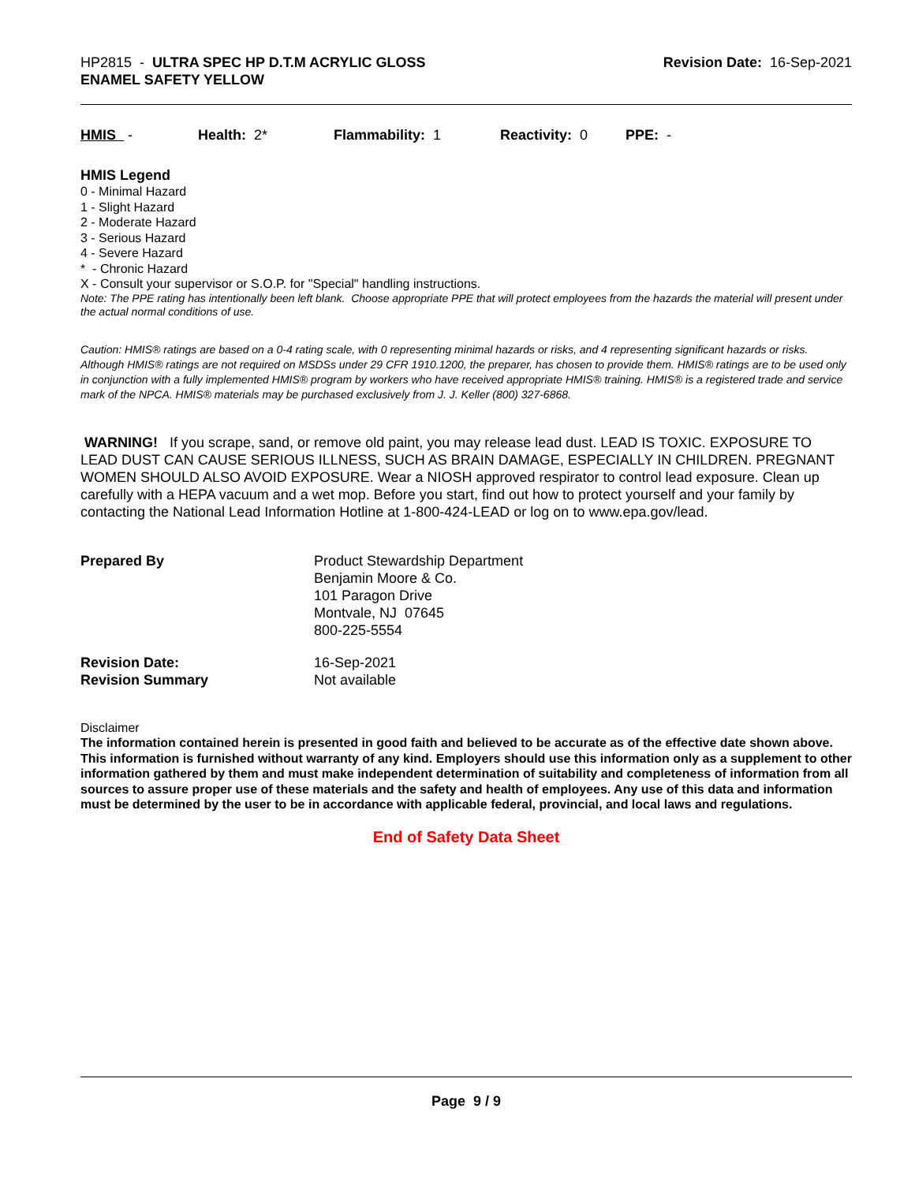HP2815 - ULTRA SPEC HP D.T.M ACRYLIC GLOSS
ENAMEL SAFETY YELLOW
Revision Date: 16-Sep-2021
HMIS - Health: 2* Flammability: 1 Reactivity: 0 PPE: -
HMIS Legend
0 - Minimal Hazard
1 - Slight Hazard
2 - Moderate Hazard
3 - Serious Hazard
4 - Severe Hazard
* - Chronic Hazard
X - Consult your supervisor or S.O.P. for "Special" handling instructions.
Note: The PPE rating has intentionally been left blank. Choose appropriate PPE that will protect employees from the hazards the material will present under the actual normal conditions of use.
Caution: HMIS® ratings are based on a 0-4 rating scale, with 0 representing minimal hazards or risks, and 4 representing significant hazards or risks. Although HMIS® ratings are not required on MSDSs under 29 CFR 1910.1200, the preparer, has chosen to provide them. HMIS® ratings are to be used only in conjunction with a fully implemented HMIS® program by workers who have received appropriate HMIS® training. HMIS® is a registered trade and service mark of the NPCA. HMIS® materials may be purchased exclusively from J. J. Keller (800) 327-6868.
WARNING! If you scrape, sand, or remove old paint, you may release lead dust. LEAD IS TOXIC. EXPOSURE TO LEAD DUST CAN CAUSE SERIOUS ILLNESS, SUCH AS BRAIN DAMAGE, ESPECIALLY IN CHILDREN. PREGNANT WOMEN SHOULD ALSO AVOID EXPOSURE. Wear a NIOSH approved respirator to control lead exposure. Clean up carefully with a HEPA vacuum and a wet mop. Before you start, find out how to protect yourself and your family by contacting the National Lead Information Hotline at 1-800-424-LEAD or log on to www.epa.gov/lead.
Prepared By
Product Stewardship Department
Benjamin Moore & Co.
101 Paragon Drive
Montvale, NJ 07645
800-225-5554
Revision Date:
Revision Summary
16-Sep-2021
Not available
Disclaimer
The information contained herein is presented in good faith and believed to be accurate as of the effective date shown above. This information is furnished without warranty of any kind. Employers should use this information only as a supplement to other information gathered by them and must make independent determination of suitability and completeness of information from all sources to assure proper use of these materials and the safety and health of employees. Any use of this data and information must be determined by the user to be in accordance with applicable federal, provincial, and local laws and regulations.
End of Safety Data Sheet
Page 9 / 9